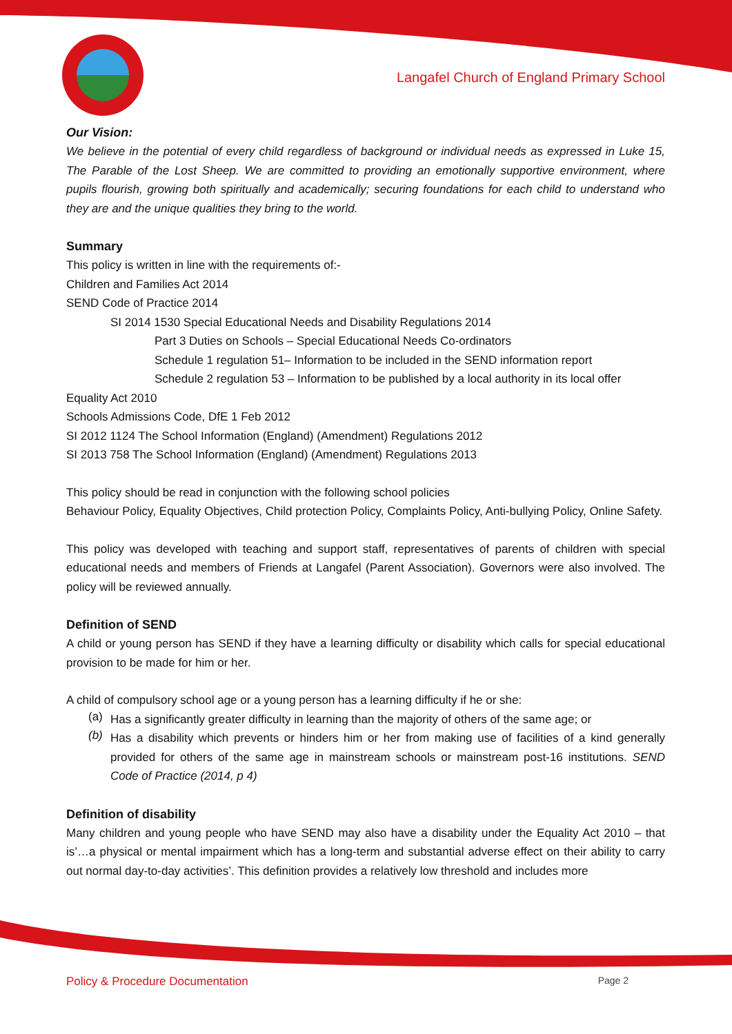Langafel Church of England Primary School
Our Vision:
We believe in the potential of every child regardless of background or individual needs as expressed in Luke 15, The Parable of the Lost Sheep. We are committed to providing an emotionally supportive environment, where pupils flourish, growing both spiritually and academically; securing foundations for each child to understand who they are and the unique qualities they bring to the world.
Summary
This policy is written in line with the requirements of:-
Children and Families Act 2014
SEND Code of Practice 2014
SI 2014 1530 Special Educational Needs and Disability Regulations 2014
Part 3 Duties on Schools – Special Educational Needs Co-ordinators
Schedule 1 regulation 51– Information to be included in the SEND information report
Schedule 2 regulation 53 – Information to be published by a local authority in its local offer
Equality Act 2010
Schools Admissions Code, DfE 1 Feb 2012
SI 2012 1124 The School Information (England) (Amendment) Regulations 2012
SI 2013 758 The School Information (England) (Amendment) Regulations 2013
This policy should be read in conjunction with the following school policies
Behaviour Policy, Equality Objectives, Child protection Policy, Complaints Policy, Anti-bullying Policy, Online Safety.
This policy was developed with teaching and support staff, representatives of parents of children with special educational needs and members of Friends at Langafel (Parent Association). Governors were also involved. The policy will be reviewed annually.
Definition of SEND
A child or young person has SEND if they have a learning difficulty or disability which calls for special educational provision to be made for him or her.
A child of compulsory school age or a young person has a learning difficulty if he or she:
(a)
Has a significantly greater difficulty in learning than the majority of others of the same age; or
(b)
Has a disability which prevents or hinders him or her from making use of facilities of a kind generally provided for others of the same age in mainstream schools or mainstream post-16 institutions. SEND Code of Practice (2014, p 4)
Definition of disability
Many children and young people who have SEND may also have a disability under the Equality Act 2010 – that is’…a physical or mental impairment which has a long-term and substantial adverse effect on their ability to carry out normal day-to-day activities’. This definition provides a relatively low threshold and includes more
Policy & Procedure Documentation Page 2